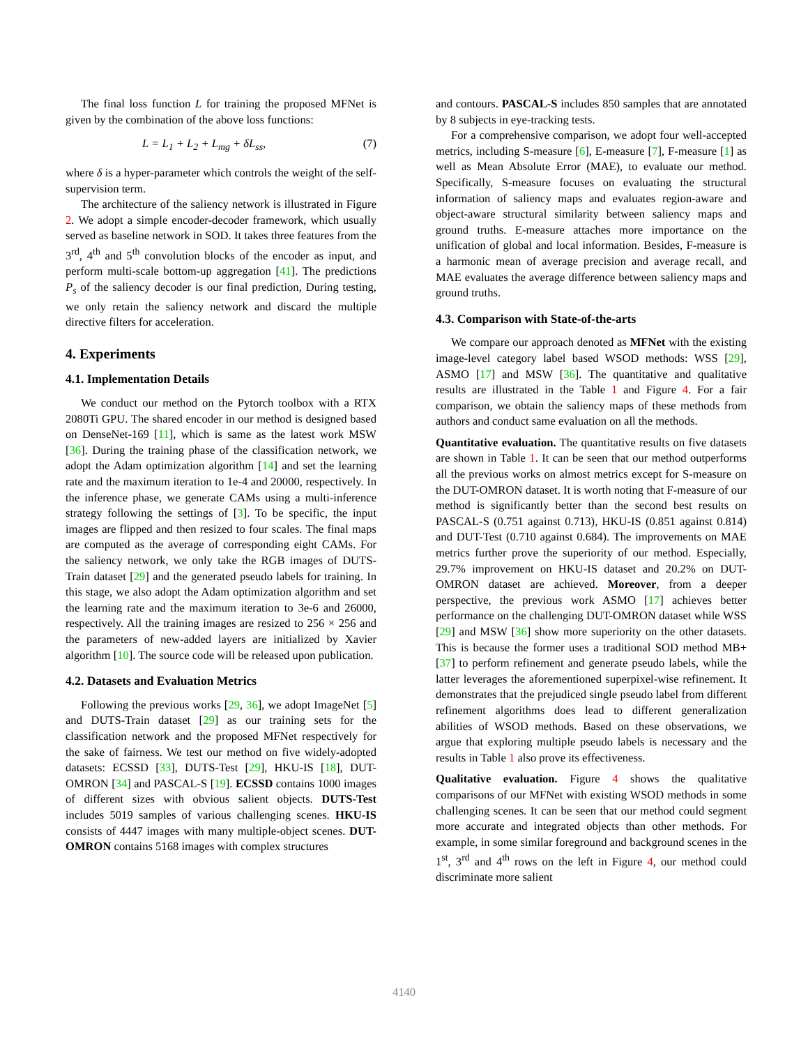The final loss function L for training the proposed MFNet is given by the combination of the above loss functions:
L = L<sub>1</sub> + L<sub>2</sub> + L<sub>mg</sub> + δL<sub>ss</sub>, (7)
where δ is a hyper-parameter which controls the weight of the self-supervision term.
The architecture of the saliency network is illustrated in Figure 2. We adopt a simple encoder-decoder framework, which usually served as baseline network in SOD. It takes three features from the 3<sup>rd</sup>, 4<sup>th</sup> and 5<sup>th</sup> convolution blocks of the encoder as input, and perform multi-scale bottom-up aggregation [41]. The predictions P<sub>s</sub> of the saliency decoder is our final prediction, During testing, we only retain the saliency network and discard the multiple directive filters for acceleration.
4. Experiments
4.1. Implementation Details
We conduct our method on the Pytorch toolbox with a RTX 2080Ti GPU. The shared encoder in our method is designed based on DenseNet-169 [11], which is same as the latest work MSW [36]. During the training phase of the classification network, we adopt the Adam optimization algorithm [14] and set the learning rate and the maximum iteration to 1e-4 and 20000, respectively. In the inference phase, we generate CAMs using a multi-inference strategy following the settings of [3]. To be specific, the input images are flipped and then resized to four scales. The final maps are computed as the average of corresponding eight CAMs. For the saliency network, we only take the RGB images of DUTS-Train dataset [29] and the generated pseudo labels for training. In this stage, we also adopt the Adam optimization algorithm and set the learning rate and the maximum iteration to 3e-6 and 26000, respectively. All the training images are resized to 256 × 256 and the parameters of new-added layers are initialized by Xavier algorithm [10]. The source code will be released upon publication.
4.2. Datasets and Evaluation Metrics
Following the previous works [29, 36], we adopt ImageNet [5] and DUTS-Train dataset [29] as our training sets for the classification network and the proposed MFNet respectively for the sake of fairness. We test our method on five widely-adopted datasets: ECSSD [33], DUTS-Test [29], HKU-IS [18], DUT-OMRON [34] and PASCAL-S [19]. ECSSD contains 1000 images of different sizes with obvious salient objects. DUTS-Test includes 5019 samples of various challenging scenes. HKU-IS consists of 4447 images with many multiple-object scenes. DUT-OMRON contains 5168 images with complex structures
and contours. PASCAL-S includes 850 samples that are annotated by 8 subjects in eye-tracking tests.
For a comprehensive comparison, we adopt four well-accepted metrics, including S-measure [6], E-measure [7], F-measure [1] as well as Mean Absolute Error (MAE), to evaluate our method. Specifically, S-measure focuses on evaluating the structural information of saliency maps and evaluates region-aware and object-aware structural similarity between saliency maps and ground truths. E-measure attaches more importance on the unification of global and local information. Besides, F-measure is a harmonic mean of average precision and average recall, and MAE evaluates the average difference between saliency maps and ground truths.
4.3. Comparison with State-of-the-arts
We compare our approach denoted as MFNet with the existing image-level category label based WSOD methods: WSS [29], ASMO [17] and MSW [36]. The quantitative and qualitative results are illustrated in the Table 1 and Figure 4. For a fair comparison, we obtain the saliency maps of these methods from authors and conduct same evaluation on all the methods.
Quantitative evaluation. The quantitative results on five datasets are shown in Table 1. It can be seen that our method outperforms all the previous works on almost metrics except for S-measure on the DUT-OMRON dataset. It is worth noting that F-measure of our method is significantly better than the second best results on PASCAL-S (0.751 against 0.713), HKU-IS (0.851 against 0.814) and DUT-Test (0.710 against 0.684). The improvements on MAE metrics further prove the superiority of our method. Especially, 29.7% improvement on HKU-IS dataset and 20.2% on DUT-OMRON dataset are achieved. Moreover, from a deeper perspective, the previous work ASMO [17] achieves better performance on the challenging DUT-OMRON dataset while WSS [29] and MSW [36] show more superiority on the other datasets. This is because the former uses a traditional SOD method MB+ [37] to perform refinement and generate pseudo labels, while the latter leverages the aforementioned superpixel-wise refinement. It demonstrates that the prejudiced single pseudo label from different refinement algorithms does lead to different generalization abilities of WSOD methods. Based on these observations, we argue that exploring multiple pseudo labels is necessary and the results in Table 1 also prove its effectiveness.
Qualitative evaluation. Figure 4 shows the qualitative comparisons of our MFNet with existing WSOD methods in some challenging scenes. It can be seen that our method could segment more accurate and integrated objects than other methods. For example, in some similar foreground and background scenes in the 1<sup>st</sup>, 3<sup>rd</sup> and 4<sup>th</sup> rows on the left in Figure 4, our method could discriminate more salient
4140